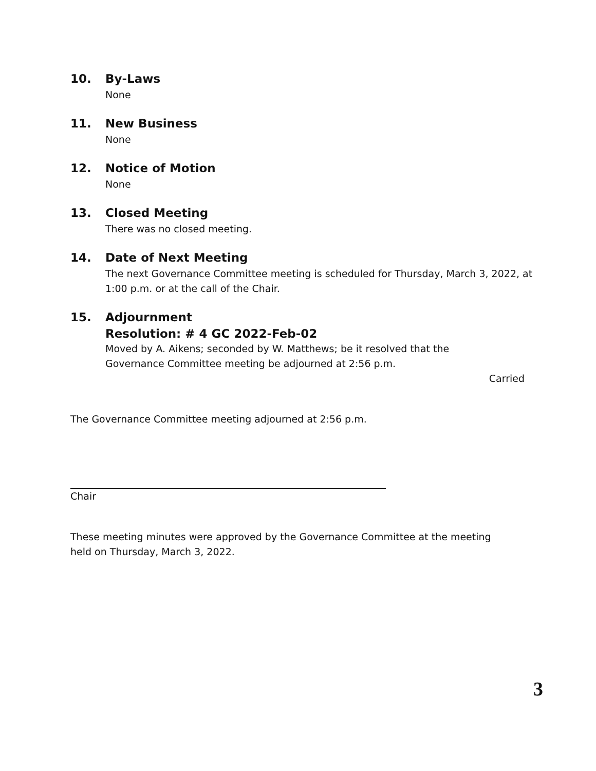10. By-Laws
None
11. New Business
None
12. Notice of Motion
None
13. Closed Meeting
There was no closed meeting.
14. Date of Next Meeting
The next Governance Committee meeting is scheduled for Thursday, March 3, 2022, at 1:00 p.m. or at the call of the Chair.
15. Adjournment
Resolution: # 4 GC 2022-Feb-02
Moved by A. Aikens; seconded by W. Matthews; be it resolved that the
Governance Committee meeting be adjourned at 2:56 p.m.
Carried
The Governance Committee meeting adjourned at 2:56 p.m.
Chair
These meeting minutes were approved by the Governance Committee at the meeting
held on Thursday, March 3, 2022.
3